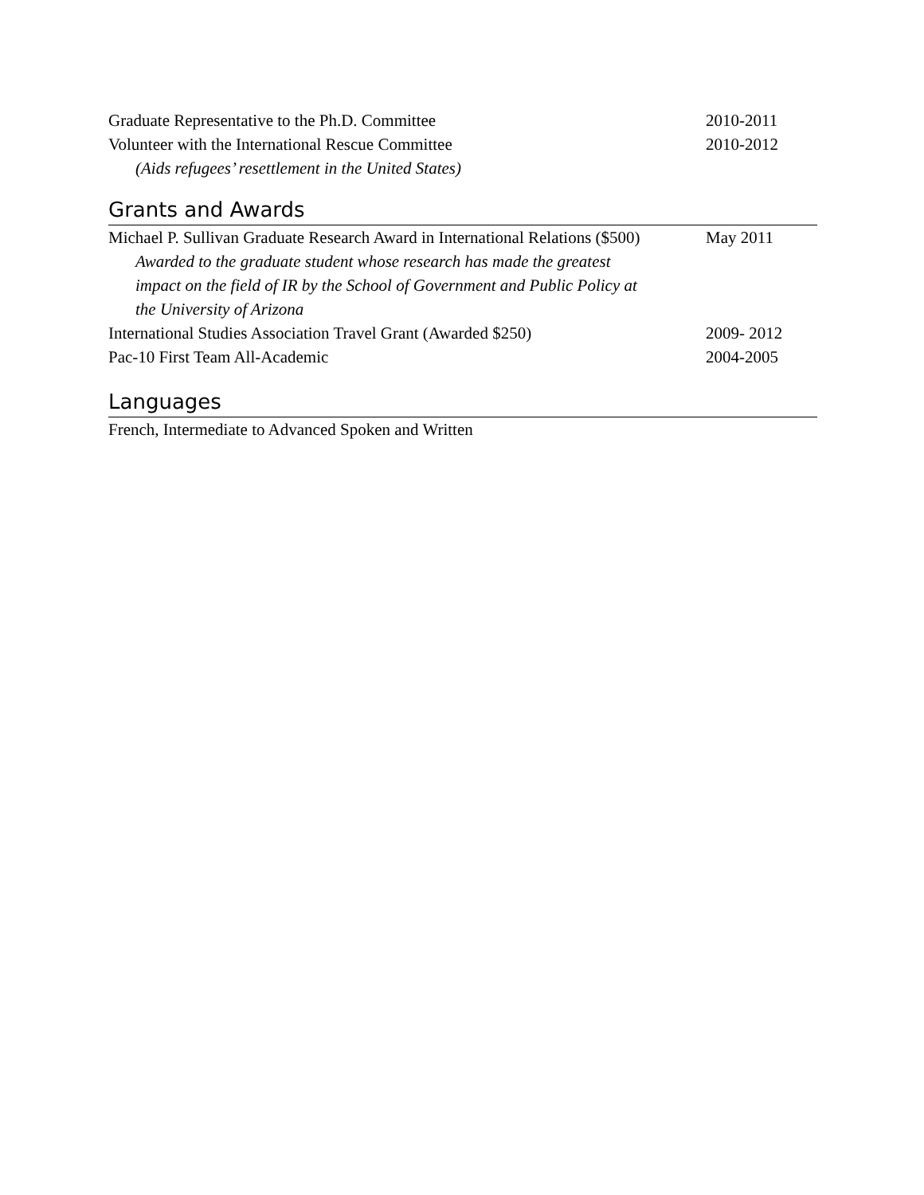Graduate Representative to the Ph.D. Committee 2010-2011
Volunteer with the International Rescue Committee 2010-2012
(Aids refugees’ resettlement in the United States)
Grants and Awards
Michael P. Sullivan Graduate Research Award in International Relations ($500)
May 2011
Awarded to the graduate student whose research has made the greatest
impact on the field of IR by the School of Government and Public Policy at
the University of Arizona
International Studies Association Travel Grant (Awarded $250)
2009- 2012
Pac-10 First Team All-Academic 2004-2005
Languages
French, Intermediate to Advanced Spoken and Written